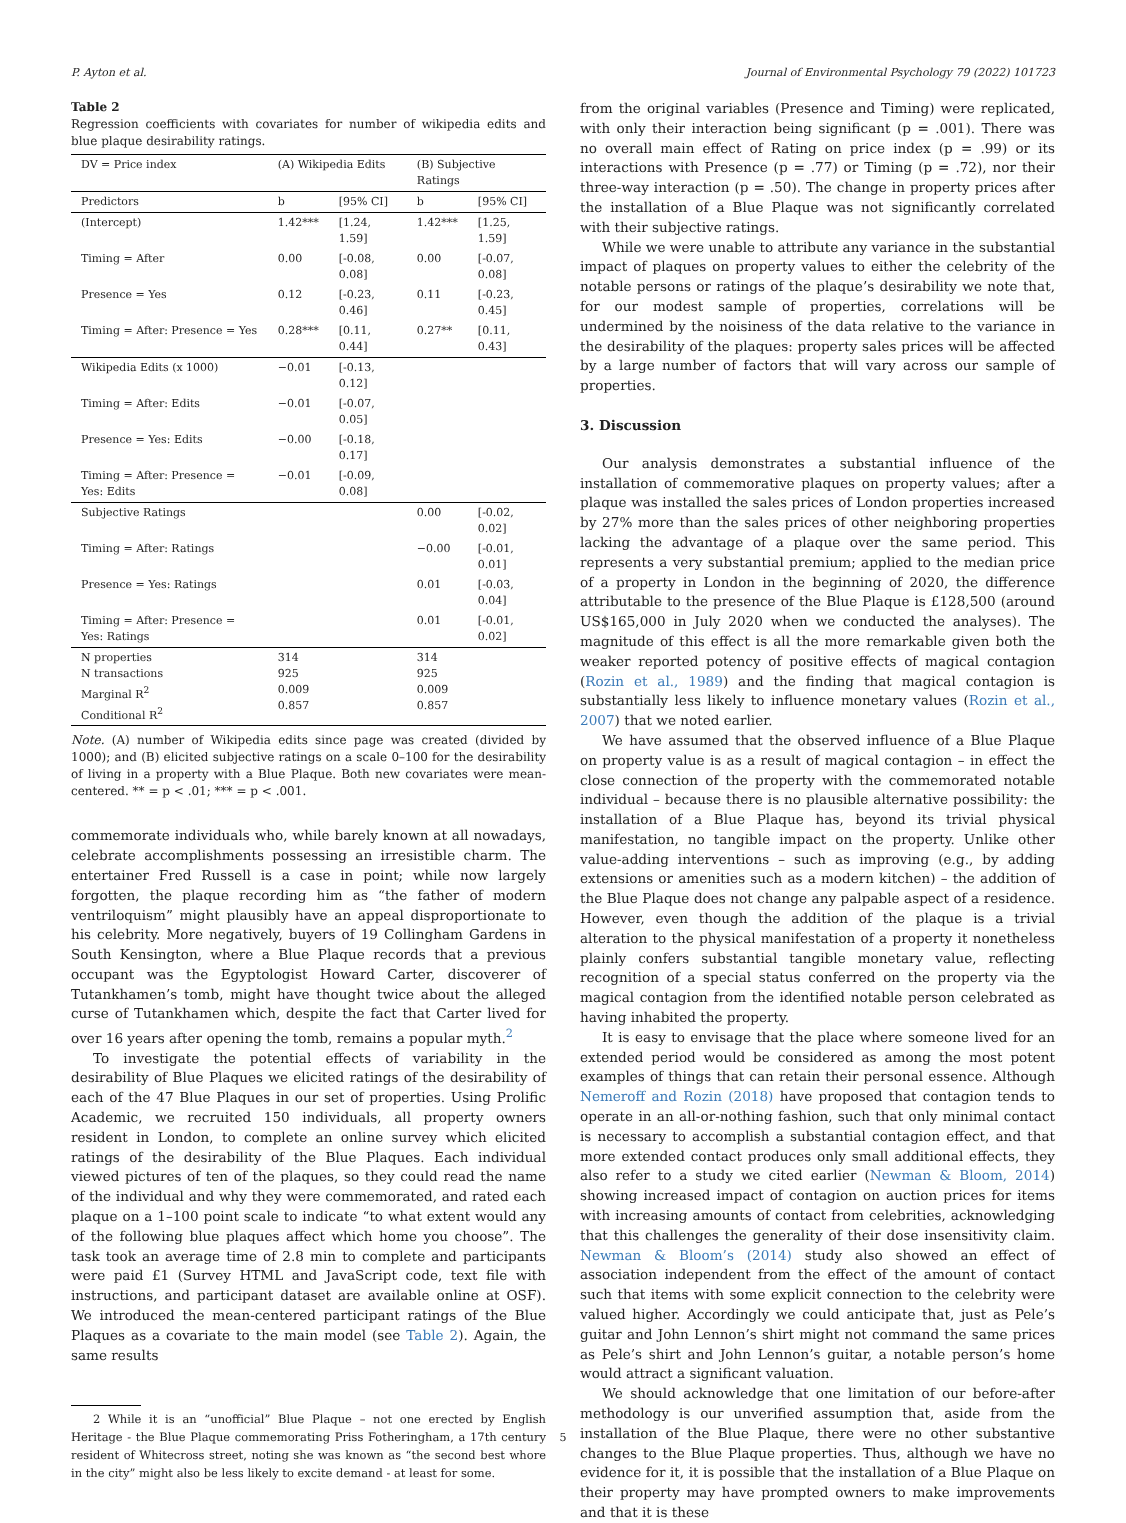P. Ayton et al. Journal of Environmental Psychology 79 (2022) 101723
Table 2
Regression coefficients with covariates for number of wikipedia edits and blue plaque desirability ratings.
| DV = Price index | (A) Wikipedia Edits | | (B) Subjective Ratings | |
| --- | --- | --- | --- | --- |
| Predictors | b | [95% CI] | b | [95% CI] |
| (Intercept) | 1.42*** | [1.24, 1.59] | 1.42*** | [1.25, 1.59] |
| Timing = After | 0.00 | [-0.08, 0.08] | 0.00 | [-0.07, 0.08] |
| Presence = Yes | 0.12 | [-0.23, 0.46] | 0.11 | [-0.23, 0.45] |
| Timing = After: Presence = Yes | 0.28*** | [0.11, 0.44] | 0.27** | [0.11, 0.43] |
| Wikipedia Edits (x 1000) | −0.01 | [-0.13, 0.12] | | |
| Timing = After: Edits | −0.01 | [-0.07, 0.05] | | |
| Presence = Yes: Edits | −0.00 | [-0.18, 0.17] | | |
| Timing = After: Presence = Yes: Edits | −0.01 | [-0.09, 0.08] | | |
| Subjective Ratings | | | 0.00 | [-0.02, 0.02] |
| Timing = After: Ratings | | | −0.00 | [-0.01, 0.01] |
| Presence = Yes: Ratings | | | 0.01 | [-0.03, 0.04] |
| Timing = After: Presence = Yes: Ratings | | | 0.01 | [-0.01, 0.02] |
| N properties N transactions Marginal R<sup>2</sup> Conditional R<sup>2</sup> | 314 925 0.009 0.857 | | 314 925 0.009 0.857 | |
Note. (A) number of Wikipedia edits since page was created (divided by 1000); and (B) elicited subjective ratings on a scale 0–100 for the desirability of living in a property with a Blue Plaque. Both new covariates were mean-centered. ** = p < .01; *** = p < .001.
commemorate individuals who, while barely known at all nowadays, celebrate accomplishments possessing an irresistible charm. The entertainer Fred Russell is a case in point; while now largely forgotten, the plaque recording him as “the father of modern ventriloquism” might plausibly have an appeal disproportionate to his celebrity. More negatively, buyers of 19 Collingham Gardens in South Kensington, where a Blue Plaque records that a previous occupant was the Egyptologist Howard Carter, discoverer of Tutankhamen’s tomb, might have thought twice about the alleged curse of Tutankhamen which, despite the fact that Carter lived for over 16 years after opening the tomb, remains a popular myth.<sup>2</sup>
To investigate the potential effects of variability in the desirability of Blue Plaques we elicited ratings of the desirability of each of the 47 Blue Plaques in our set of properties. Using Prolific Academic, we recruited 150 individuals, all property owners resident in London, to complete an online survey which elicited ratings of the desirability of the Blue Plaques. Each individual viewed pictures of ten of the plaques, so they could read the name of the individual and why they were commemorated, and rated each plaque on a 1–100 point scale to indicate “to what extent would any of the following blue plaques affect which home you choose”. The task took an average time of 2.8 min to complete and participants were paid £1 (Survey HTML and JavaScript code, text file with instructions, and participant dataset are available online at OSF). We introduced the mean-centered participant ratings of the Blue Plaques as a covariate to the main model (see Table 2). Again, the same results
2 While it is an “unofficial” Blue Plaque – not one erected by English Heritage - the Blue Plaque commemorating Priss Fotheringham, a 17th century resident of Whitecross street, noting she was known as “the second best whore in the city” might also be less likely to excite demand - at least for some.
from the original variables (Presence and Timing) were replicated, with only their interaction being significant (p = .001). There was no overall main effect of Rating on price index (p = .99) or its interactions with Presence (p = .77) or Timing (p = .72), nor their three-way interaction (p = .50). The change in property prices after the installation of a Blue Plaque was not significantly correlated with their subjective ratings.
While we were unable to attribute any variance in the substantial impact of plaques on property values to either the celebrity of the notable persons or ratings of the plaque’s desirability we note that, for our modest sample of properties, correlations will be undermined by the noisiness of the data relative to the variance in the desirability of the plaques: property sales prices will be affected by a large number of factors that will vary across our sample of properties.
3. Discussion
Our analysis demonstrates a substantial influence of the installation of commemorative plaques on property values; after a plaque was installed the sales prices of London properties increased by 27% more than the sales prices of other neighboring properties lacking the advantage of a plaque over the same period. This represents a very substantial premium; applied to the median price of a property in London in the beginning of 2020, the difference attributable to the presence of the Blue Plaque is £128,500 (around US$165,000 in July 2020 when we conducted the analyses). The magnitude of this effect is all the more remarkable given both the weaker reported potency of positive effects of magical contagion (Rozin et al., 1989) and the finding that magical contagion is substantially less likely to influence monetary values (Rozin et al., 2007) that we noted earlier.
We have assumed that the observed influence of a Blue Plaque on property value is as a result of magical contagion – in effect the close connection of the property with the commemorated notable individual – because there is no plausible alternative possibility: the installation of a Blue Plaque has, beyond its trivial physical manifestation, no tangible impact on the property. Unlike other value-adding interventions – such as improving (e.g., by adding extensions or amenities such as a modern kitchen) – the addition of the Blue Plaque does not change any palpable aspect of a residence. However, even though the addition of the plaque is a trivial alteration to the physical manifestation of a property it nonetheless plainly confers substantial tangible monetary value, reflecting recognition of a special status conferred on the property via the magical contagion from the identified notable person celebrated as having inhabited the property.
It is easy to envisage that the place where someone lived for an extended period would be considered as among the most potent examples of things that can retain their personal essence. Although Nemeroff and Rozin (2018) have proposed that contagion tends to operate in an all-or-nothing fashion, such that only minimal contact is necessary to accomplish a substantial contagion effect, and that more extended contact produces only small additional effects, they also refer to a study we cited earlier (Newman & Bloom, 2014) showing increased impact of contagion on auction prices for items with increasing amounts of contact from celebrities, acknowledging that this challenges the generality of their dose insensitivity claim. Newman & Bloom’s (2014) study also showed an effect of association independent from the effect of the amount of contact such that items with some explicit connection to the celebrity were valued higher. Accordingly we could anticipate that, just as Pele’s guitar and John Lennon’s shirt might not command the same prices as Pele’s shirt and John Lennon’s guitar, a notable person’s home would attract a significant valuation.
We should acknowledge that one limitation of our before-after methodology is our unverified assumption that, aside from the installation of the Blue Plaque, there were no other substantive changes to the Blue Plaque properties. Thus, although we have no evidence for it, it is possible that the installation of a Blue Plaque on their property may have prompted owners to make improvements and that it is these
5